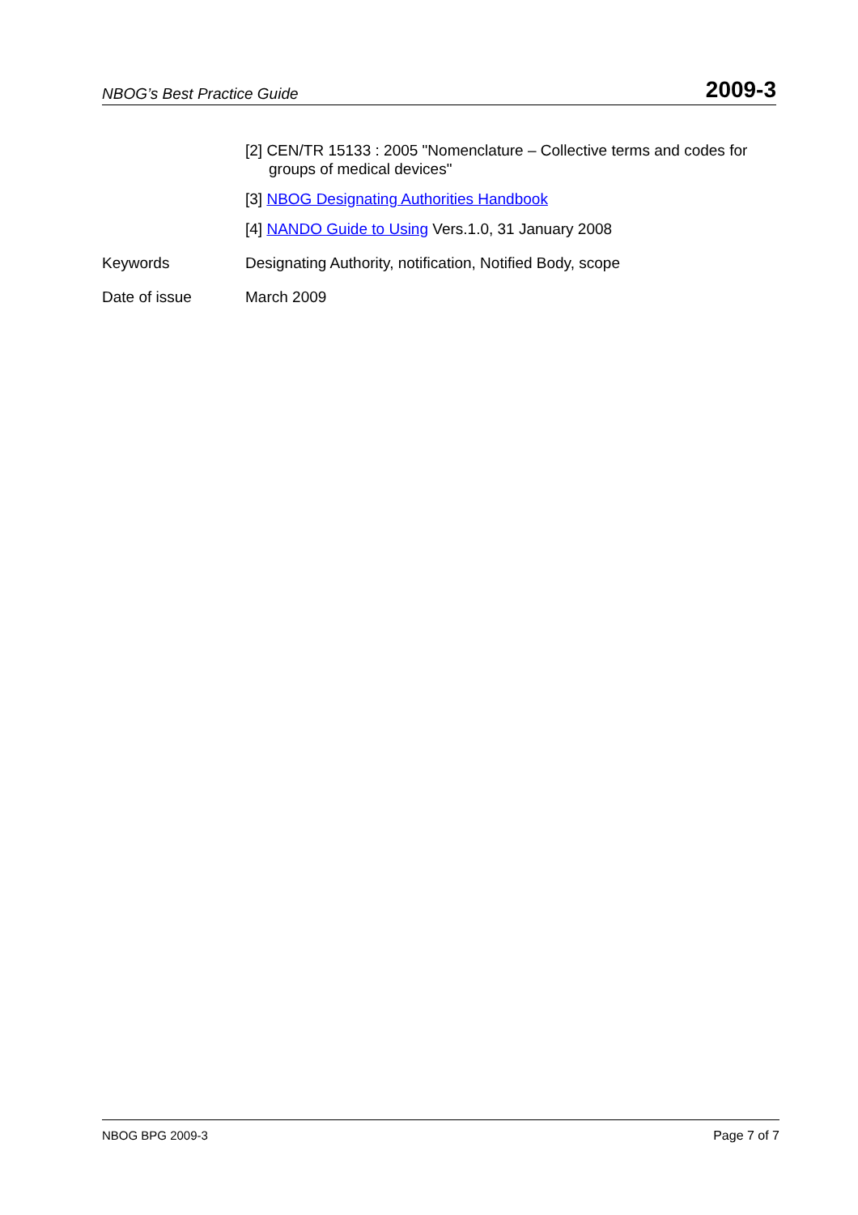NBOG’s Best Practice Guide 2009-3
[2] CEN/TR 15133 : 2005 "Nomenclature – Collective terms and codes for groups of medical devices"
[3] NBOG Designating Authorities Handbook
[4] NANDO Guide to Using Vers.1.0, 31 January 2008
Keywords Designating Authority, notification, Notified Body, scope
Date of issue March 2009
NBOG BPG 2009-3 Page 7 of 7